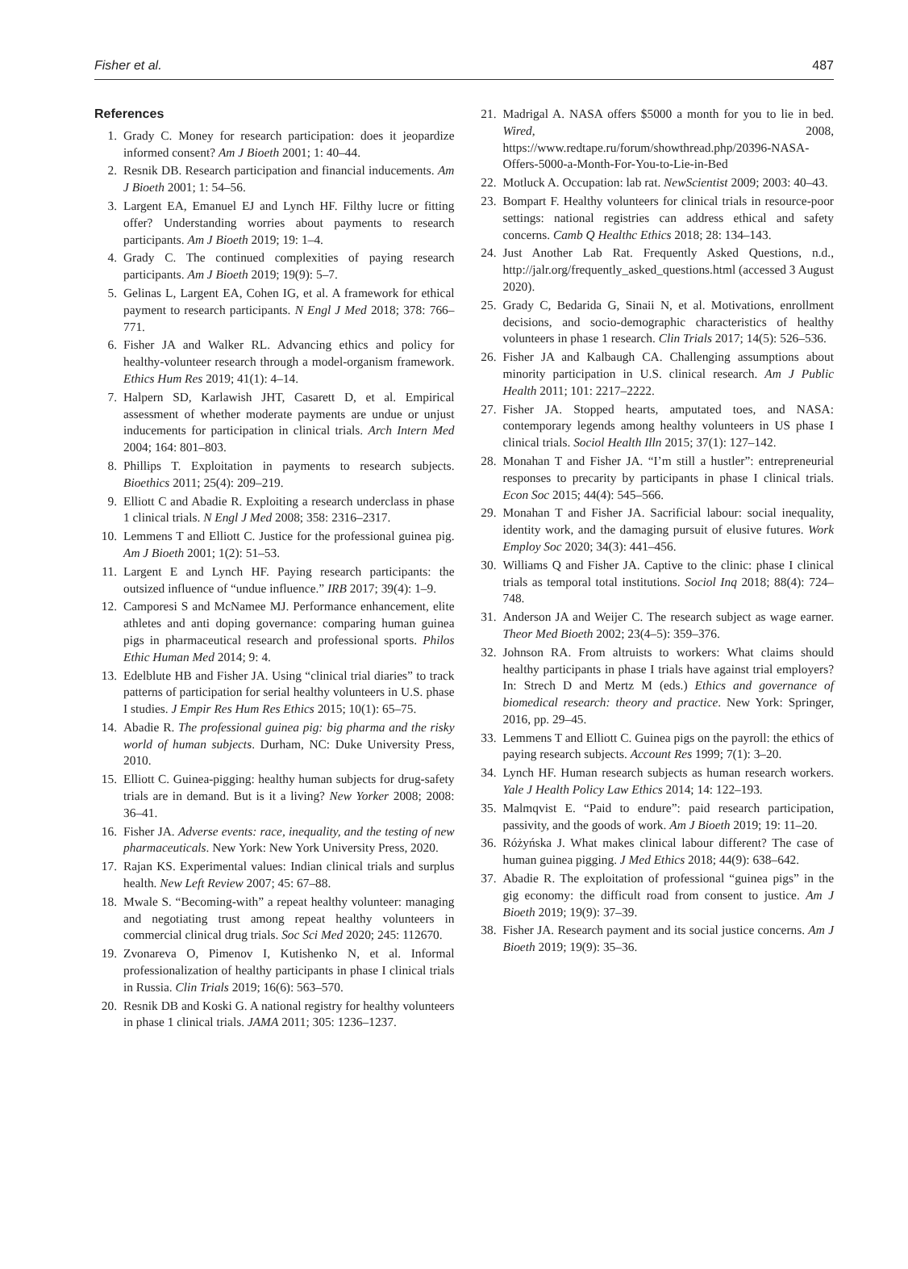Fisher et al. 487
References
1. Grady C. Money for research participation: does it jeopardize informed consent? Am J Bioeth 2001; 1: 40–44.
2. Resnik DB. Research participation and financial inducements. Am J Bioeth 2001; 1: 54–56.
3. Largent EA, Emanuel EJ and Lynch HF. Filthy lucre or fitting offer? Understanding worries about payments to research participants. Am J Bioeth 2019; 19: 1–4.
4. Grady C. The continued complexities of paying research participants. Am J Bioeth 2019; 19(9): 5–7.
5. Gelinas L, Largent EA, Cohen IG, et al. A framework for ethical payment to research participants. N Engl J Med 2018; 378: 766–771.
6. Fisher JA and Walker RL. Advancing ethics and policy for healthy-volunteer research through a model-organism framework. Ethics Hum Res 2019; 41(1): 4–14.
7. Halpern SD, Karlawish JHT, Casarett D, et al. Empirical assessment of whether moderate payments are undue or unjust inducements for participation in clinical trials. Arch Intern Med 2004; 164: 801–803.
8. Phillips T. Exploitation in payments to research subjects. Bioethics 2011; 25(4): 209–219.
9. Elliott C and Abadie R. Exploiting a research underclass in phase 1 clinical trials. N Engl J Med 2008; 358: 2316–2317.
10. Lemmens T and Elliott C. Justice for the professional guinea pig. Am J Bioeth 2001; 1(2): 51–53.
11. Largent E and Lynch HF. Paying research participants: the outsized influence of “undue influence.” IRB 2017; 39(4): 1–9.
12. Camporesi S and McNamee MJ. Performance enhancement, elite athletes and anti doping governance: comparing human guinea pigs in pharmaceutical research and professional sports. Philos Ethic Human Med 2014; 9: 4.
13. Edelblute HB and Fisher JA. Using “clinical trial diaries” to track patterns of participation for serial healthy volunteers in U.S. phase I studies. J Empir Res Hum Res Ethics 2015; 10(1): 65–75.
14. Abadie R. The professional guinea pig: big pharma and the risky world of human subjects. Durham, NC: Duke University Press, 2010.
15. Elliott C. Guinea-pigging: healthy human subjects for drug-safety trials are in demand. But is it a living? New Yorker 2008; 2008: 36–41.
16. Fisher JA. Adverse events: race, inequality, and the testing of new pharmaceuticals. New York: New York University Press, 2020.
17. Rajan KS. Experimental values: Indian clinical trials and surplus health. New Left Review 2007; 45: 67–88.
18. Mwale S. “Becoming-with” a repeat healthy volunteer: managing and negotiating trust among repeat healthy volunteers in commercial clinical drug trials. Soc Sci Med 2020; 245: 112670.
19. Zvonareva O, Pimenov I, Kutishenko N, et al. Informal professionalization of healthy participants in phase I clinical trials in Russia. Clin Trials 2019; 16(6): 563–570.
20. Resnik DB and Koski G. A national registry for healthy volunteers in phase 1 clinical trials. JAMA 2011; 305: 1236–1237.
21. Madrigal A. NASA offers $5000 a month for you to lie in bed. Wired, 2008, https://www.redtape.ru/forum/showthread.php/20396-NASA-Offers-5000-a-Month-For-You-to-Lie-in-Bed
22. Motluck A. Occupation: lab rat. NewScientist 2009; 2003: 40–43.
23. Bompart F. Healthy volunteers for clinical trials in resource-poor settings: national registries can address ethical and safety concerns. Camb Q Healthc Ethics 2018; 28: 134–143.
24. Just Another Lab Rat. Frequently Asked Questions, n.d., http://jalr.org/frequently_asked_questions.html (accessed 3 August 2020).
25. Grady C, Bedarida G, Sinaii N, et al. Motivations, enrollment decisions, and socio-demographic characteristics of healthy volunteers in phase 1 research. Clin Trials 2017; 14(5): 526–536.
26. Fisher JA and Kalbaugh CA. Challenging assumptions about minority participation in U.S. clinical research. Am J Public Health 2011; 101: 2217–2222.
27. Fisher JA. Stopped hearts, amputated toes, and NASA: contemporary legends among healthy volunteers in US phase I clinical trials. Sociol Health Illn 2015; 37(1): 127–142.
28. Monahan T and Fisher JA. “I’m still a hustler”: entrepreneurial responses to precarity by participants in phase I clinical trials. Econ Soc 2015; 44(4): 545–566.
29. Monahan T and Fisher JA. Sacrificial labour: social inequality, identity work, and the damaging pursuit of elusive futures. Work Employ Soc 2020; 34(3): 441–456.
30. Williams Q and Fisher JA. Captive to the clinic: phase I clinical trials as temporal total institutions. Sociol Inq 2018; 88(4): 724–748.
31. Anderson JA and Weijer C. The research subject as wage earner. Theor Med Bioeth 2002; 23(4–5): 359–376.
32. Johnson RA. From altruists to workers: What claims should healthy participants in phase I trials have against trial employers? In: Strech D and Mertz M (eds.) Ethics and governance of biomedical research: theory and practice. New York: Springer, 2016, pp. 29–45.
33. Lemmens T and Elliott C. Guinea pigs on the payroll: the ethics of paying research subjects. Account Res 1999; 7(1): 3–20.
34. Lynch HF. Human research subjects as human research workers. Yale J Health Policy Law Ethics 2014; 14: 122–193.
35. Malmqvist E. “Paid to endure”: paid research participation, passivity, and the goods of work. Am J Bioeth 2019; 19: 11–20.
36. Różyńska J. What makes clinical labour different? The case of human guinea pigging. J Med Ethics 2018; 44(9): 638–642.
37. Abadie R. The exploitation of professional “guinea pigs” in the gig economy: the difficult road from consent to justice. Am J Bioeth 2019; 19(9): 37–39.
38. Fisher JA. Research payment and its social justice concerns. Am J Bioeth 2019; 19(9): 35–36.